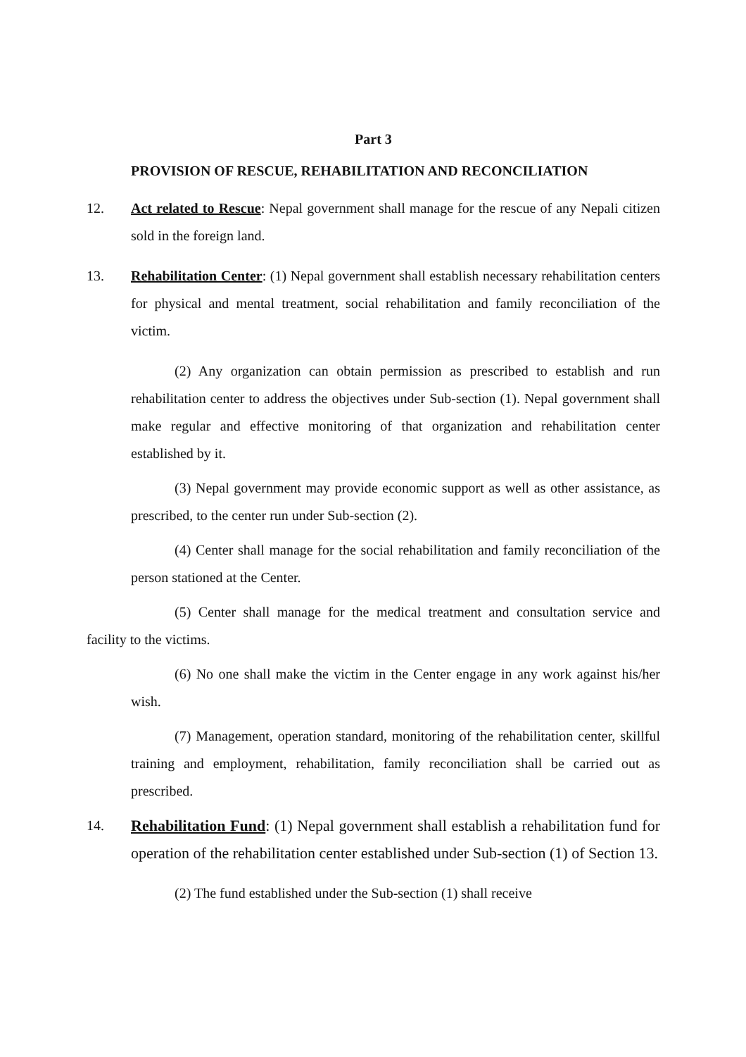Part 3
PROVISION OF RESCUE, REHABILITATION AND RECONCILIATION
12. Act related to Rescue: Nepal government shall manage for the rescue of any Nepali citizen sold in the foreign land.
13. Rehabilitation Center: (1) Nepal government shall establish necessary rehabilitation centers for physical and mental treatment, social rehabilitation and family reconciliation of the victim.
(2) Any organization can obtain permission as prescribed to establish and run rehabilitation center to address the objectives under Sub-section (1). Nepal government shall make regular and effective monitoring of that organization and rehabilitation center established by it.
(3) Nepal government may provide economic support as well as other assistance, as prescribed, to the center run under Sub-section (2).
(4) Center shall manage for the social rehabilitation and family reconciliation of the person stationed at the Center.
(5) Center shall manage for the medical treatment and consultation service and facility to the victims.
(6) No one shall make the victim in the Center engage in any work against his/her wish.
(7) Management, operation standard, monitoring of the rehabilitation center, skillful training and employment, rehabilitation, family reconciliation shall be carried out as prescribed.
14. Rehabilitation Fund: (1) Nepal government shall establish a rehabilitation fund for operation of the rehabilitation center established under Sub-section (1) of Section 13.
(2) The fund established under the Sub-section (1) shall receive